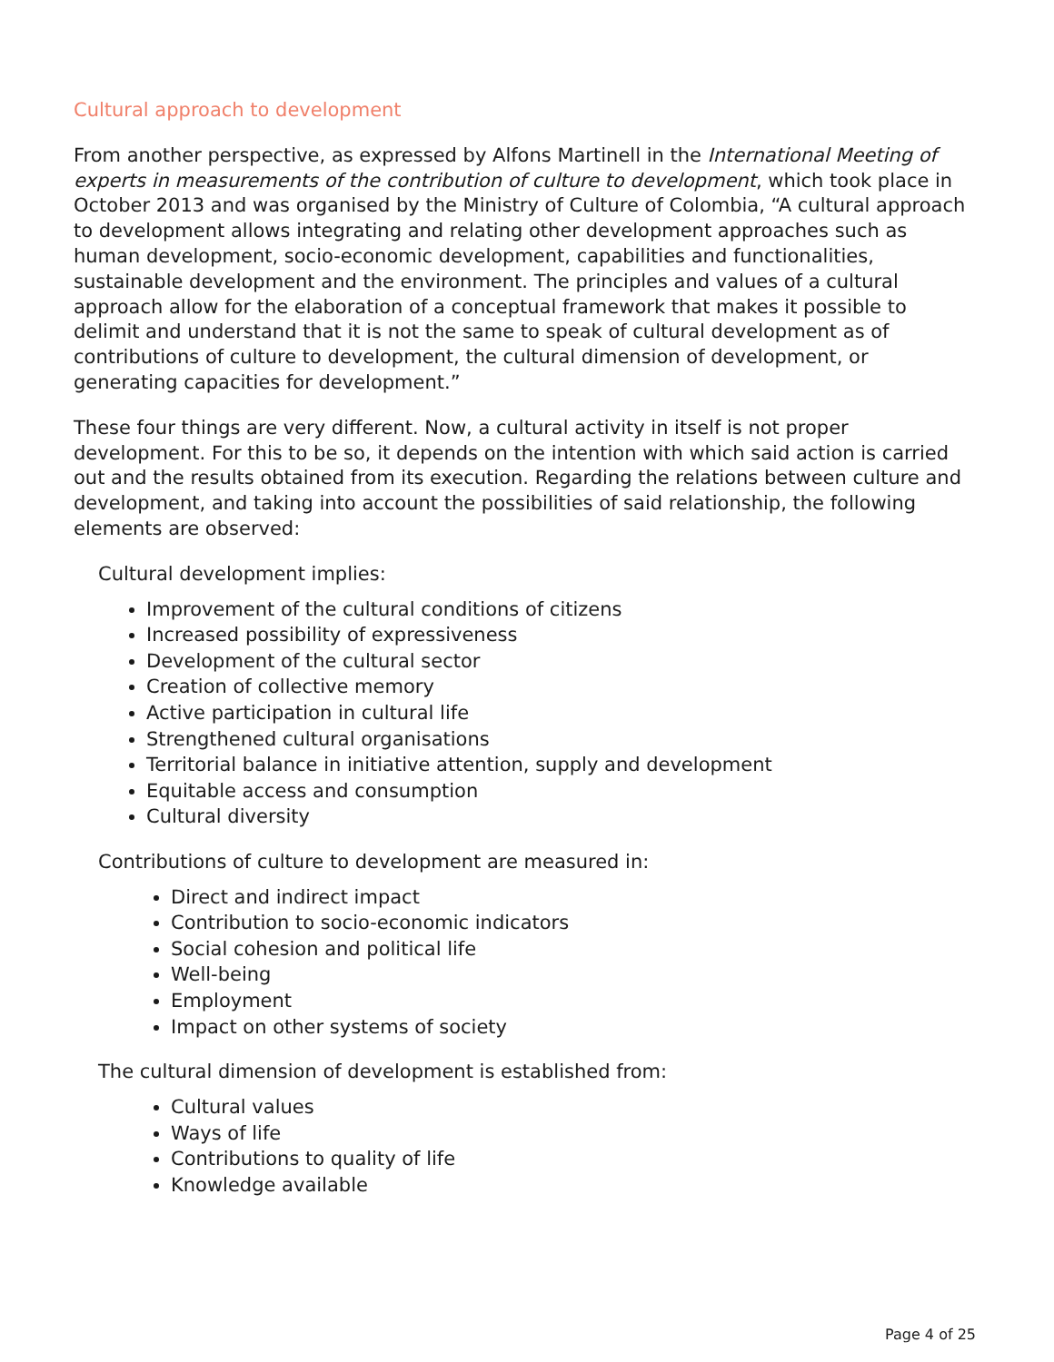Cultural approach to development
From another perspective, as expressed by Alfons Martinell in the International Meeting of experts in measurements of the contribution of culture to development, which took place in October 2013 and was organised by the Ministry of Culture of Colombia, “A cultural approach to development allows integrating and relating other development approaches such as human development, socio-economic development, capabilities and functionalities, sustainable development and the environment. The principles and values of a cultural approach allow for the elaboration of a conceptual framework that makes it possible to delimit and understand that it is not the same to speak of cultural development as of contributions of culture to development, the cultural dimension of development, or generating capacities for development.”
These four things are very different. Now, a cultural activity in itself is not proper development. For this to be so, it depends on the intention with which said action is carried out and the results obtained from its execution. Regarding the relations between culture and development, and taking into account the possibilities of said relationship, the following elements are observed:
Cultural development implies:
Improvement of the cultural conditions of citizens
Increased possibility of expressiveness
Development of the cultural sector
Creation of collective memory
Active participation in cultural life
Strengthened cultural organisations
Territorial balance in initiative attention, supply and development
Equitable access and consumption
Cultural diversity
Contributions of culture to development are measured in:
Direct and indirect impact
Contribution to socio-economic indicators
Social cohesion and political life
Well-being
Employment
Impact on other systems of society
The cultural dimension of development is established from:
Cultural values
Ways of life
Contributions to quality of life
Knowledge available
Page 4 of 25